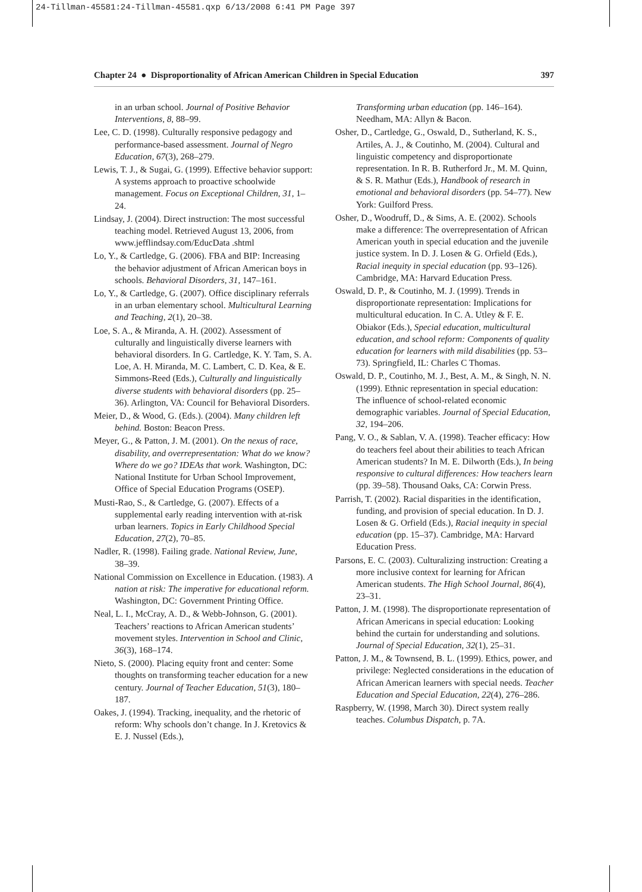24-Tillman-45581:24-Tillman-45581.qxp 6/13/2008 6:41 PM Page 397
Chapter 24 ● Disproportionality of African American Children in Special Education 397
in an urban school. Journal of Positive Behavior Interventions, 8, 88–99.
Lee, C. D. (1998). Culturally responsive pedagogy and performance-based assessment. Journal of Negro Education, 67(3), 268–279.
Lewis, T. J., & Sugai, G. (1999). Effective behavior support: A systems approach to proactive schoolwide management. Focus on Exceptional Children, 31, 1–24.
Lindsay, J. (2004). Direct instruction: The most successful teaching model. Retrieved August 13, 2006, from www.jefflindsay.com/EducData .shtml
Lo, Y., & Cartledge, G. (2006). FBA and BIP: Increasing the behavior adjustment of African American boys in schools. Behavioral Disorders, 31, 147–161.
Lo, Y., & Cartledge, G. (2007). Office disciplinary referrals in an urban elementary school. Multicultural Learning and Teaching, 2(1), 20–38.
Loe, S. A., & Miranda, A. H. (2002). Assessment of culturally and linguistically diverse learners with behavioral disorders. In G. Cartledge, K. Y. Tam, S. A. Loe, A. H. Miranda, M. C. Lambert, C. D. Kea, & E. Simmons-Reed (Eds.), Culturally and linguistically diverse students with behavioral disorders (pp. 25–36). Arlington, VA: Council for Behavioral Disorders.
Meier, D., & Wood, G. (Eds.). (2004). Many children left behind. Boston: Beacon Press.
Meyer, G., & Patton, J. M. (2001). On the nexus of race, disability, and overrepresentation: What do we know? Where do we go? IDEAs that work. Washington, DC: National Institute for Urban School Improvement, Office of Special Education Programs (OSEP).
Musti-Rao, S., & Cartledge, G. (2007). Effects of a supplemental early reading intervention with at-risk urban learners. Topics in Early Childhood Special Education, 27(2), 70–85.
Nadler, R. (1998). Failing grade. National Review, June, 38–39.
National Commission on Excellence in Education. (1983). A nation at risk: The imperative for educational reform. Washington, DC: Government Printing Office.
Neal, L. I., McCray, A. D., & Webb-Johnson, G. (2001). Teachers’ reactions to African American students’ movement styles. Intervention in School and Clinic, 36(3), 168–174.
Nieto, S. (2000). Placing equity front and center: Some thoughts on transforming teacher education for a new century. Journal of Teacher Education, 51(3), 180–187.
Oakes, J. (1994). Tracking, inequality, and the rhetoric of reform: Why schools don’t change. In J. Kretovics & E. J. Nussel (Eds.),
Transforming urban education (pp. 146–164). Needham, MA: Allyn & Bacon.
Osher, D., Cartledge, G., Oswald, D., Sutherland, K. S., Artiles, A. J., & Coutinho, M. (2004). Cultural and linguistic competency and disproportionate representation. In R. B. Rutherford Jr., M. M. Quinn, & S. R. Mathur (Eds.), Handbook of research in emotional and behavioral disorders (pp. 54–77). New York: Guilford Press.
Osher, D., Woodruff, D., & Sims, A. E. (2002). Schools make a difference: The overrepresentation of African American youth in special education and the juvenile justice system. In D. J. Losen & G. Orfield (Eds.), Racial inequity in special education (pp. 93–126). Cambridge, MA: Harvard Education Press.
Oswald, D. P., & Coutinho, M. J. (1999). Trends in disproportionate representation: Implications for multicultural education. In C. A. Utley & F. E. Obiakor (Eds.), Special education, multicultural education, and school reform: Components of quality education for learners with mild disabilities (pp. 53–73). Springfield, IL: Charles C Thomas.
Oswald, D. P., Coutinho, M. J., Best, A. M., & Singh, N. N. (1999). Ethnic representation in special education: The influence of school-related economic demographic variables. Journal of Special Education, 32, 194–206.
Pang, V. O., & Sablan, V. A. (1998). Teacher efficacy: How do teachers feel about their abilities to teach African American students? In M. E. Dilworth (Eds.), In being responsive to cultural differences: How teachers learn (pp. 39–58). Thousand Oaks, CA: Corwin Press.
Parrish, T. (2002). Racial disparities in the identification, funding, and provision of special education. In D. J. Losen & G. Orfield (Eds.), Racial inequity in special education (pp. 15–37). Cambridge, MA: Harvard Education Press.
Parsons, E. C. (2003). Culturalizing instruction: Creating a more inclusive context for learning for African American students. The High School Journal, 86(4), 23–31.
Patton, J. M. (1998). The disproportionate representation of African Americans in special education: Looking behind the curtain for understanding and solutions. Journal of Special Education, 32(1), 25–31.
Patton, J. M., & Townsend, B. L. (1999). Ethics, power, and privilege: Neglected considerations in the education of African American learners with special needs. Teacher Education and Special Education, 22(4), 276–286.
Raspberry, W. (1998, March 30). Direct system really teaches. Columbus Dispatch, p. 7A.